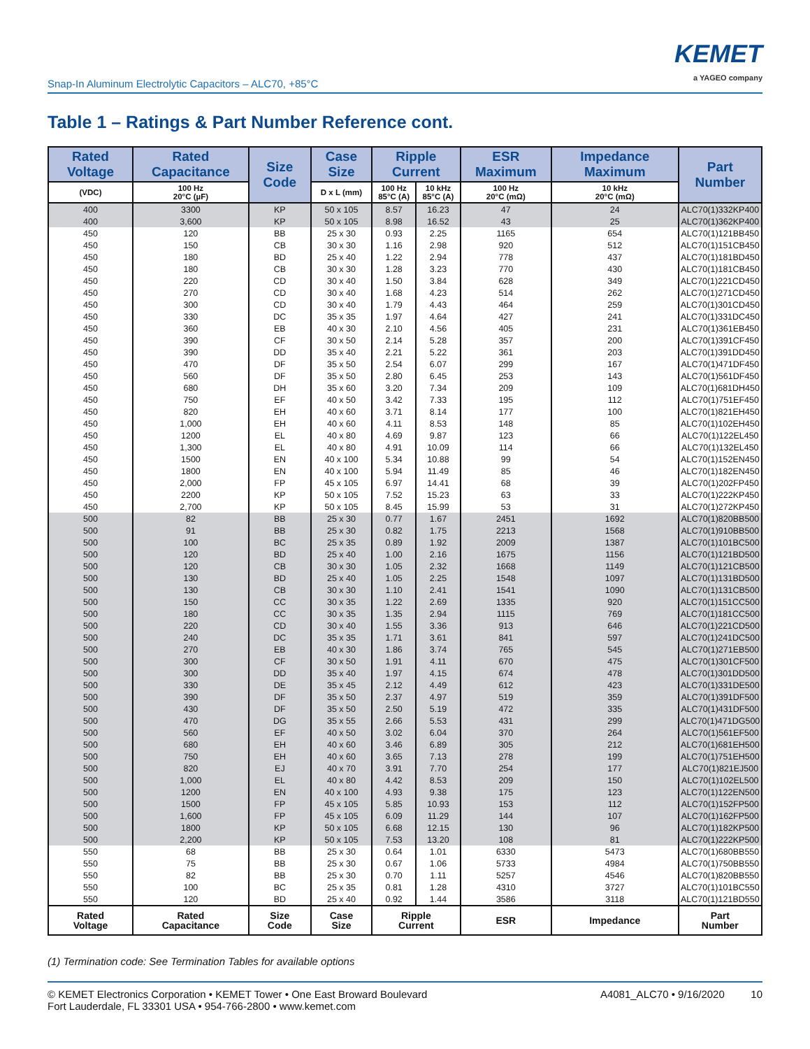Snap-In Aluminum Electrolytic Capacitors – ALC70, +85°C
KEMET
a YAGEO company
Table 1 – Ratings & Part Number Reference cont.
| Rated Voltage | Rated Capacitance | Size Code | Case Size | Ripple Current | | ESR Maximum | Impedance Maximum | Part Number |
| --- | --- | --- | --- | --- | --- | --- | --- | --- |
| (VDC) | 100 Hz 20°C (µF) | | D x L (mm) | 100 Hz 85°C (A) | 10 kHz 85°C (A) | 100 Hz 20°C (mΩ) | 10 kHz 20°C (mΩ) | |
| 400 | 3300 | KP | 50 x 105 | 8.57 | 16.23 | 47 | 24 | ALC70(1)332KP400 |
| 400 | 3,600 | KP | 50 x 105 | 8.98 | 16.52 | 43 | 25 | ALC70(1)362KP400 |
| 450 | 120 | BB | 25 x 30 | 0.93 | 2.25 | 1165 | 654 | ALC70(1)121BB450 |
| 450 | 150 | CB | 30 x 30 | 1.16 | 2.98 | 920 | 512 | ALC70(1)151CB450 |
| 450 | 180 | BD | 25 x 40 | 1.22 | 2.94 | 778 | 437 | ALC70(1)181BD450 |
| 450 | 180 | CB | 30 x 30 | 1.28 | 3.23 | 770 | 430 | ALC70(1)181CB450 |
| 450 | 220 | CD | 30 x 40 | 1.50 | 3.84 | 628 | 349 | ALC70(1)221CD450 |
| 450 | 270 | CD | 30 x 40 | 1.68 | 4.23 | 514 | 262 | ALC70(1)271CD450 |
| 450 | 300 | CD | 30 x 40 | 1.79 | 4.43 | 464 | 259 | ALC70(1)301CD450 |
| 450 | 330 | DC | 35 x 35 | 1.97 | 4.64 | 427 | 241 | ALC70(1)331DC450 |
| 450 | 360 | EB | 40 x 30 | 2.10 | 4.56 | 405 | 231 | ALC70(1)361EB450 |
| 450 | 390 | CF | 30 x 50 | 2.14 | 5.28 | 357 | 200 | ALC70(1)391CF450 |
| 450 | 390 | DD | 35 x 40 | 2.21 | 5.22 | 361 | 203 | ALC70(1)391DD450 |
| 450 | 470 | DF | 35 x 50 | 2.54 | 6.07 | 299 | 167 | ALC70(1)471DF450 |
| 450 | 560 | DF | 35 x 50 | 2.80 | 6.45 | 253 | 143 | ALC70(1)561DF450 |
| 450 | 680 | DH | 35 x 60 | 3.20 | 7.34 | 209 | 109 | ALC70(1)681DH450 |
| 450 | 750 | EF | 40 x 50 | 3.42 | 7.33 | 195 | 112 | ALC70(1)751EF450 |
| 450 | 820 | EH | 40 x 60 | 3.71 | 8.14 | 177 | 100 | ALC70(1)821EH450 |
| 450 | 1,000 | EH | 40 x 60 | 4.11 | 8.53 | 148 | 85 | ALC70(1)102EH450 |
| 450 | 1200 | EL | 40 x 80 | 4.69 | 9.87 | 123 | 66 | ALC70(1)122EL450 |
| 450 | 1,300 | EL | 40 x 80 | 4.91 | 10.09 | 114 | 66 | ALC70(1)132EL450 |
| 450 | 1500 | EN | 40 x 100 | 5.34 | 10.88 | 99 | 54 | ALC70(1)152EN450 |
| 450 | 1800 | EN | 40 x 100 | 5.94 | 11.49 | 85 | 46 | ALC70(1)182EN450 |
| 450 | 2,000 | FP | 45 x 105 | 6.97 | 14.41 | 68 | 39 | ALC70(1)202FP450 |
| 450 | 2200 | KP | 50 x 105 | 7.52 | 15.23 | 63 | 33 | ALC70(1)222KP450 |
| 450 | 2,700 | KP | 50 x 105 | 8.45 | 15.99 | 53 | 31 | ALC70(1)272KP450 |
| 500 | 82 | BB | 25 x 30 | 0.77 | 1.67 | 2451 | 1692 | ALC70(1)820BB500 |
| 500 | 91 | BB | 25 x 30 | 0.82 | 1.75 | 2213 | 1568 | ALC70(1)910BB500 |
| 500 | 100 | BC | 25 x 35 | 0.89 | 1.92 | 2009 | 1387 | ALC70(1)101BC500 |
| 500 | 120 | BD | 25 x 40 | 1.00 | 2.16 | 1675 | 1156 | ALC70(1)121BD500 |
| 500 | 120 | CB | 30 x 30 | 1.05 | 2.32 | 1668 | 1149 | ALC70(1)121CB500 |
| 500 | 130 | BD | 25 x 40 | 1.05 | 2.25 | 1548 | 1097 | ALC70(1)131BD500 |
| 500 | 130 | CB | 30 x 30 | 1.10 | 2.41 | 1541 | 1090 | ALC70(1)131CB500 |
| 500 | 150 | CC | 30 x 35 | 1.22 | 2.69 | 1335 | 920 | ALC70(1)151CC500 |
| 500 | 180 | CC | 30 x 35 | 1.35 | 2.94 | 1115 | 769 | ALC70(1)181CC500 |
| 500 | 220 | CD | 30 x 40 | 1.55 | 3.36 | 913 | 646 | ALC70(1)221CD500 |
| 500 | 240 | DC | 35 x 35 | 1.71 | 3.61 | 841 | 597 | ALC70(1)241DC500 |
| 500 | 270 | EB | 40 x 30 | 1.86 | 3.74 | 765 | 545 | ALC70(1)271EB500 |
| 500 | 300 | CF | 30 x 50 | 1.91 | 4.11 | 670 | 475 | ALC70(1)301CF500 |
| 500 | 300 | DD | 35 x 40 | 1.97 | 4.15 | 674 | 478 | ALC70(1)301DD500 |
| 500 | 330 | DE | 35 x 45 | 2.12 | 4.49 | 612 | 423 | ALC70(1)331DE500 |
| 500 | 390 | DF | 35 x 50 | 2.37 | 4.97 | 519 | 359 | ALC70(1)391DF500 |
| 500 | 430 | DF | 35 x 50 | 2.50 | 5.19 | 472 | 335 | ALC70(1)431DF500 |
| 500 | 470 | DG | 35 x 55 | 2.66 | 5.53 | 431 | 299 | ALC70(1)471DG500 |
| 500 | 560 | EF | 40 x 50 | 3.02 | 6.04 | 370 | 264 | ALC70(1)561EF500 |
| 500 | 680 | EH | 40 x 60 | 3.46 | 6.89 | 305 | 212 | ALC70(1)681EH500 |
| 500 | 750 | EH | 40 x 60 | 3.65 | 7.13 | 278 | 199 | ALC70(1)751EH500 |
| 500 | 820 | EJ | 40 x 70 | 3.91 | 7.70 | 254 | 177 | ALC70(1)821EJ500 |
| 500 | 1,000 | EL | 40 x 80 | 4.42 | 8.53 | 209 | 150 | ALC70(1)102EL500 |
| 500 | 1200 | EN | 40 x 100 | 4.93 | 9.38 | 175 | 123 | ALC70(1)122EN500 |
| 500 | 1500 | FP | 45 x 105 | 5.85 | 10.93 | 153 | 112 | ALC70(1)152FP500 |
| 500 | 1,600 | FP | 45 x 105 | 6.09 | 11.29 | 144 | 107 | ALC70(1)162FP500 |
| 500 | 1800 | KP | 50 x 105 | 6.68 | 12.15 | 130 | 96 | ALC70(1)182KP500 |
| 500 | 2,200 | KP | 50 x 105 | 7.53 | 13.20 | 108 | 81 | ALC70(1)222KP500 |
| 550 | 68 | BB | 25 x 30 | 0.64 | 1.01 | 6330 | 5473 | ALC70(1)680BB550 |
| 550 | 75 | BB | 25 x 30 | 0.67 | 1.06 | 5733 | 4984 | ALC70(1)750BB550 |
| 550 | 82 | BB | 25 x 30 | 0.70 | 1.11 | 5257 | 4546 | ALC70(1)820BB550 |
| 550 | 100 | BC | 25 x 35 | 0.81 | 1.28 | 4310 | 3727 | ALC70(1)101BC550 |
| 550 | 120 | BD | 25 x 40 | 0.92 | 1.44 | 3586 | 3118 | ALC70(1)121BD550 |
| Rated Voltage | Rated Capacitance | Size Code | Case Size | Ripple Current | | ESR | Impedance | Part Number |
(1) Termination code: See Termination Tables for available options
© KEMET Electronics Corporation • KEMET Tower • One East Broward Boulevard
Fort Lauderdale, FL 33301 USA • 954-766-2800 • www.kemet.com
A4081_ALC70 • 9/16/2020 10